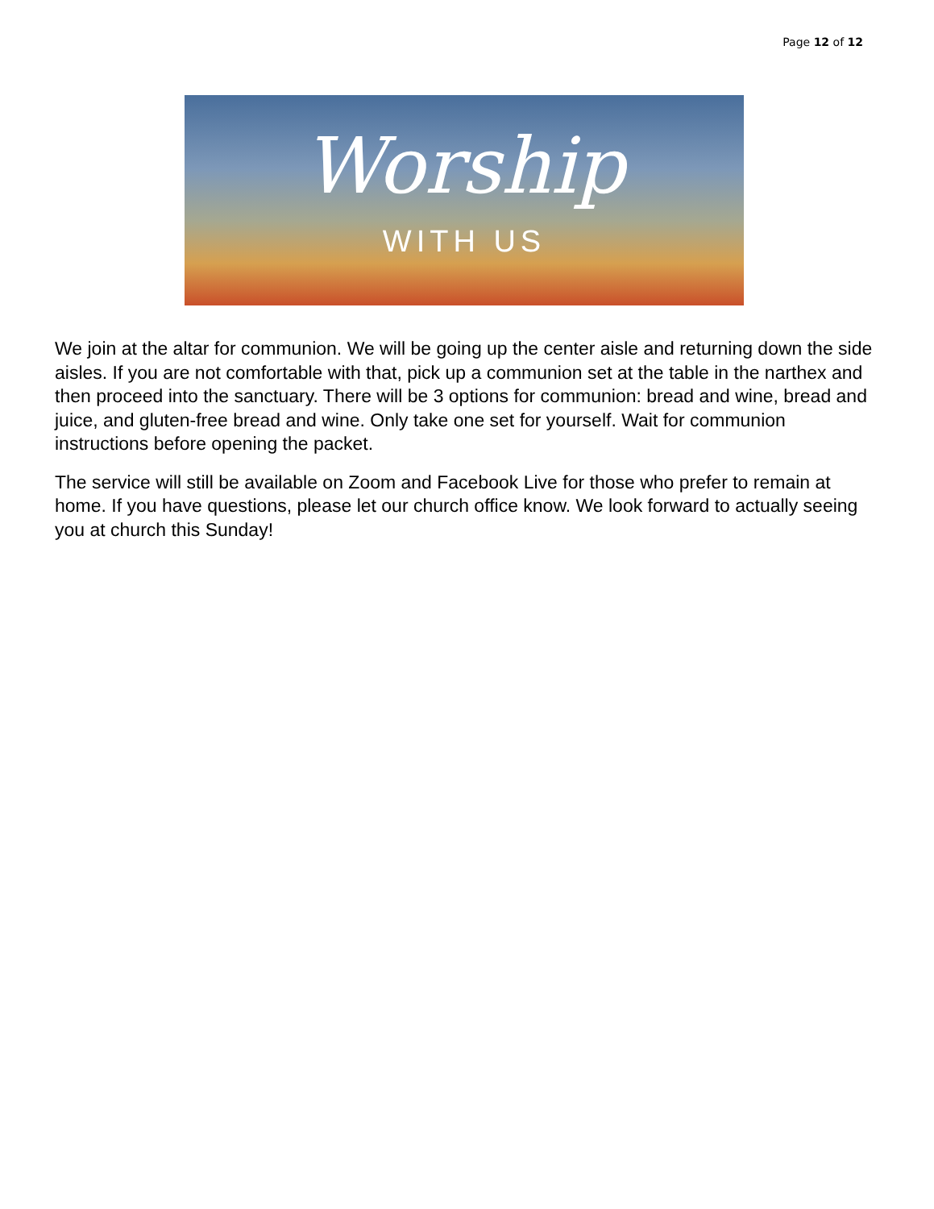Page 12 of 12
Worship
WITH US
We join at the altar for communion. We will be going up the center aisle and returning down the side aisles. If you are not comfortable with that, pick up a communion set at the table in the narthex and then proceed into the sanctuary. There will be 3 options for communion: bread and wine, bread and juice, and gluten-free bread and wine. Only take one set for yourself. Wait for communion instructions before opening the packet.
The service will still be available on Zoom and Facebook Live for those who prefer to remain at home. If you have questions, please let our church office know. We look forward to actually seeing you at church this Sunday!